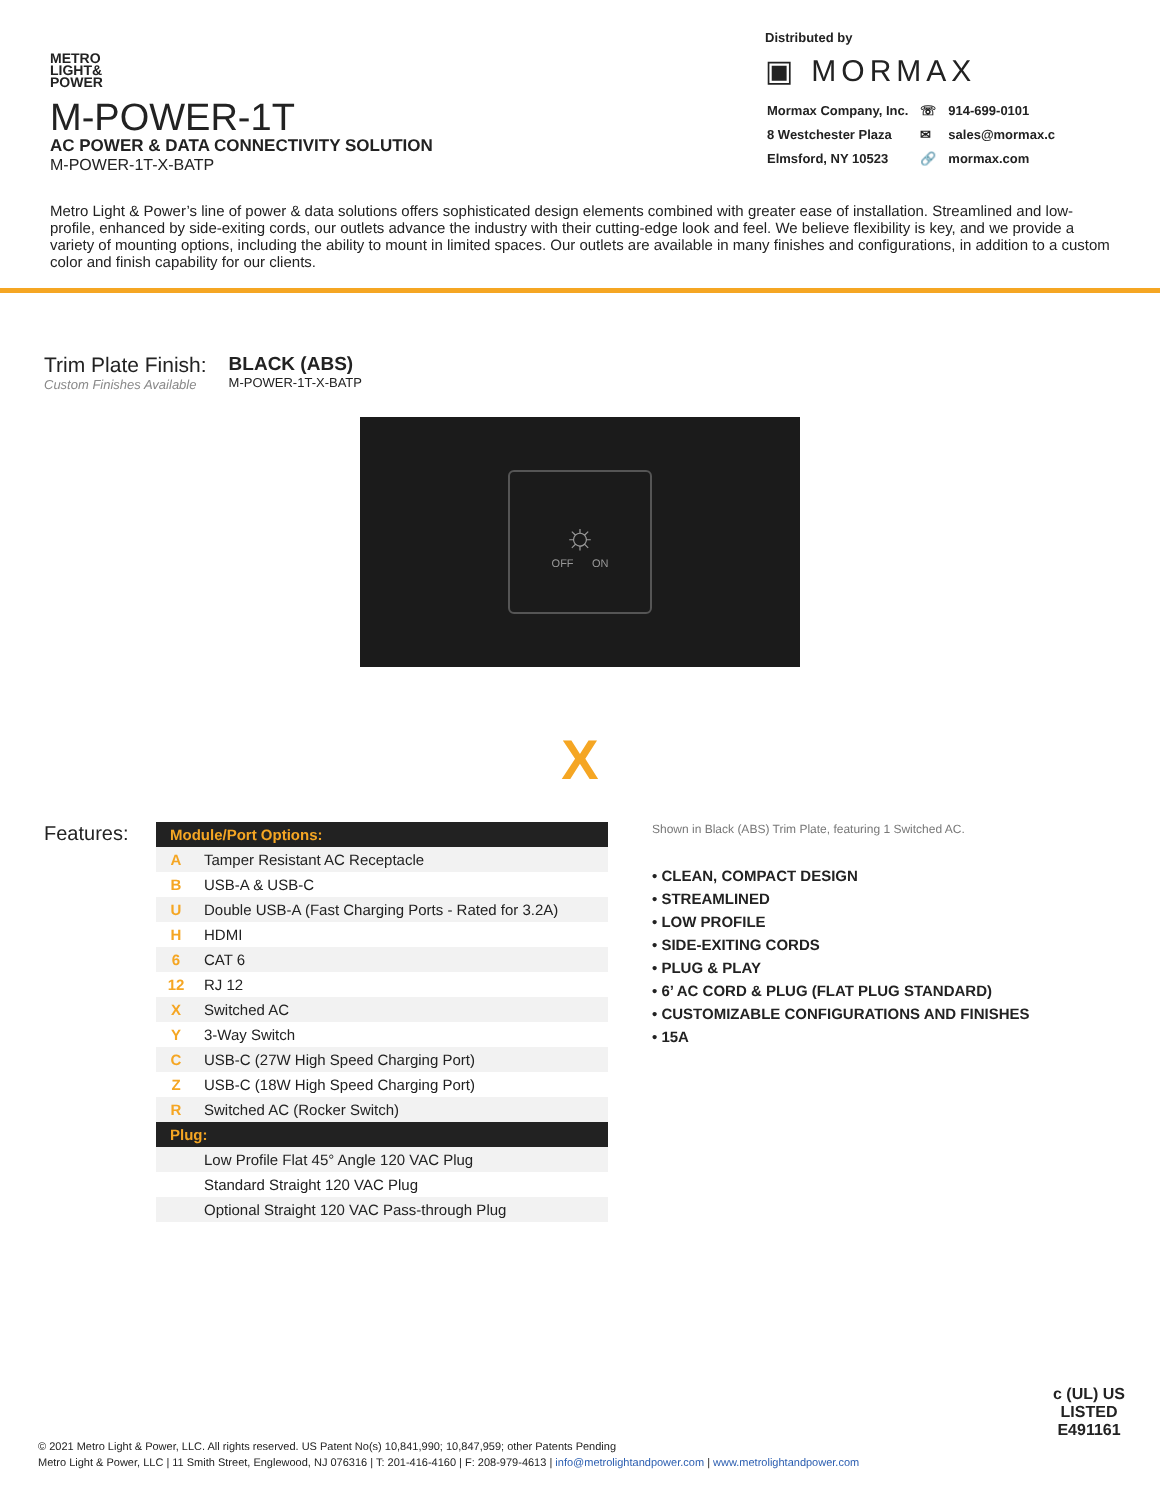METRO
LIGHT&
POWER
M-POWER-1T
AC POWER & DATA CONNECTIVITY SOLUTION
M-POWER-1T-X-BATP
Distributed by
▣ MORMAX
| Mormax Company, Inc. | ☏ | 914-699-0101 |
| 8 Westchester Plaza | ✉ | sales@mormax.c |
| Elmsford, NY 10523 | 🔗 | mormax.com |
Metro Light & Power’s line of power & data solutions offers sophisticated design elements combined with greater ease of installation. Streamlined and low-profile, enhanced by side-exiting cords, our outlets advance the industry with their cutting-edge look and feel. We believe flexibility is key, and we provide a variety of mounting options, including the ability to mount in limited spaces. Our outlets are available in many finishes and configurations, in addition to a custom color and finish capability for our clients.
Trim Plate Finish:
Custom Finishes Available
BLACK (ABS)
M-POWER-1T-X-BATP
☼
OFF ON
X
Features:
| Module/Port Options: | |
| --- | --- |
| A | Tamper Resistant AC Receptacle |
| B | USB-A & USB-C |
| U | Double USB-A (Fast Charging Ports - Rated for 3.2A) |
| H | HDMI |
| 6 | CAT 6 |
| 12 | RJ 12 |
| X | Switched AC |
| Y | 3-Way Switch |
| C | USB-C (27W High Speed Charging Port) |
| Z | USB-C (18W High Speed Charging Port) |
| R | Switched AC (Rocker Switch) |
| Plug: | |
| | Low Profile Flat 45° Angle 120 VAC Plug |
| | Standard Straight 120 VAC Plug |
| | Optional Straight 120 VAC Pass-through Plug |
Shown in Black (ABS) Trim Plate, featuring 1 Switched AC.
• CLEAN, COMPACT DESIGN
• STREAMLINED
• LOW PROFILE
• SIDE-EXITING CORDS
• PLUG & PLAY
• 6’ AC CORD & PLUG (FLAT PLUG STANDARD)
• CUSTOMIZABLE CONFIGURATIONS AND FINISHES
• 15A
© 2021 Metro Light & Power, LLC. All rights reserved. US Patent No(s) 10,841,990; 10,847,959; other Patents Pending
Metro Light & Power, LLC | 11 Smith Street, Englewood, NJ 076316 | T: 201-416-4160 | F: 208-979-4613 | info@metrolightandpower.com | www.metrolightandpower.com
c (UL) US
LISTED
E491161